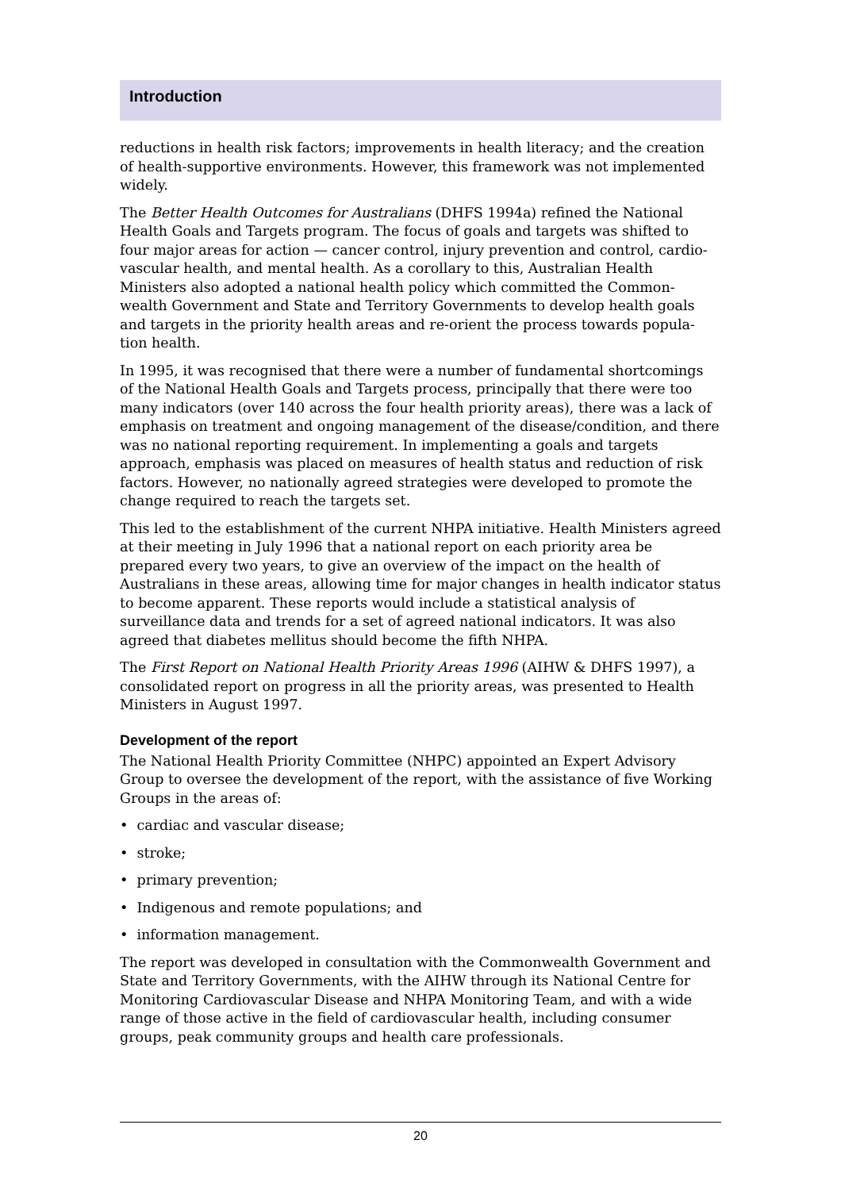Introduction
reductions in health risk factors; improvements in health literacy; and the creation of health-supportive environments. However, this framework was not implemented widely.
The Better Health Outcomes for Australians (DHFS 1994a) refined the National Health Goals and Targets program. The focus of goals and targets was shifted to four major areas for action — cancer control, injury prevention and control, cardio-vascular health, and mental health. As a corollary to this, Australian Health Ministers also adopted a national health policy which committed the Common-wealth Government and State and Territory Governments to develop health goals and targets in the priority health areas and re-orient the process towards popula-tion health.
In 1995, it was recognised that there were a number of fundamental shortcomings of the National Health Goals and Targets process, principally that there were too many indicators (over 140 across the four health priority areas), there was a lack of emphasis on treatment and ongoing management of the disease/condition, and there was no national reporting requirement. In implementing a goals and targets approach, emphasis was placed on measures of health status and reduction of risk factors. However, no nationally agreed strategies were developed to promote the change required to reach the targets set.
This led to the establishment of the current NHPA initiative. Health Ministers agreed at their meeting in July 1996 that a national report on each priority area be prepared every two years, to give an overview of the impact on the health of Australians in these areas, allowing time for major changes in health indicator status to become apparent. These reports would include a statistical analysis of surveillance data and trends for a set of agreed national indicators. It was also agreed that diabetes mellitus should become the fifth NHPA.
The First Report on National Health Priority Areas 1996 (AIHW & DHFS 1997), a consolidated report on progress in all the priority areas, was presented to Health Ministers in August 1997.
Development of the report
The National Health Priority Committee (NHPC) appointed an Expert Advisory Group to oversee the development of the report, with the assistance of five Working Groups in the areas of:
• cardiac and vascular disease;
• stroke;
• primary prevention;
• Indigenous and remote populations; and
• information management.
The report was developed in consultation with the Commonwealth Government and State and Territory Governments, with the AIHW through its National Centre for Monitoring Cardiovascular Disease and NHPA Monitoring Team, and with a wide range of those active in the field of cardiovascular health, including consumer groups, peak community groups and health care professionals.
20